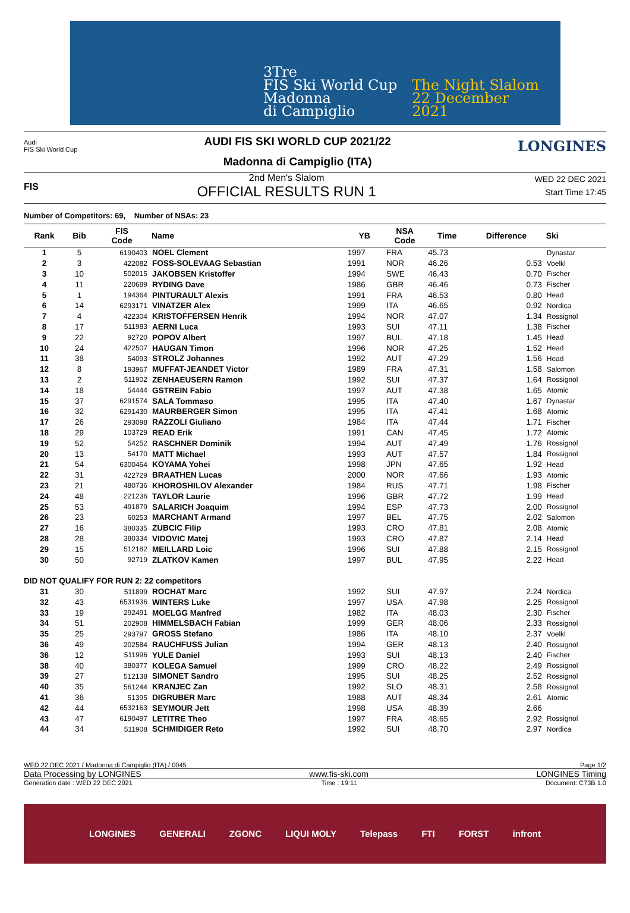3Tre
FIS Ski World Cup
Madonna
di Campiglio
The Night Slalom
22 December
2021
Audi
FIS Ski World Cup
AUDI FIS SKI WORLD CUP 2021/22
Madonna di Campiglio (ITA)
LONGINES
FIS
2nd Men's Slalom
OFFICIAL RESULTS RUN 1
WED 22 DEC 2021
Start Time 17:45
Number of Competitors: 69, Number of NSAs: 23
| Rank | Bib | FIS Code | Name | YB | NSA Code | Time | Difference | Ski |
| --- | --- | --- | --- | --- | --- | --- | --- | --- |
| 1 | 5 | 6190403 | NOEL Clement | 1997 | FRA | 45.73 | | Dynastar |
| 2 | 3 | 422082 | FOSS-SOLEVAAG Sebastian | 1991 | NOR | 46.26 | 0.53 | Voelkl |
| 3 | 10 | 502015 | JAKOBSEN Kristoffer | 1994 | SWE | 46.43 | 0.70 | Fischer |
| 4 | 11 | 220689 | RYDING Dave | 1986 | GBR | 46.46 | 0.73 | Fischer |
| 5 | 1 | 194364 | PINTURAULT Alexis | 1991 | FRA | 46.53 | 0.80 | Head |
| 6 | 14 | 6293171 | VINATZER Alex | 1999 | ITA | 46.65 | 0.92 | Nordica |
| 7 | 4 | 422304 | KRISTOFFERSEN Henrik | 1994 | NOR | 47.07 | 1.34 | Rossignol |
| 8 | 17 | 511983 | AERNI Luca | 1993 | SUI | 47.11 | 1.38 | Fischer |
| 9 | 22 | 92720 | POPOV Albert | 1997 | BUL | 47.18 | 1.45 | Head |
| 10 | 24 | 422507 | HAUGAN Timon | 1996 | NOR | 47.25 | 1.52 | Head |
| 11 | 38 | 54093 | STROLZ Johannes | 1992 | AUT | 47.29 | 1.56 | Head |
| 12 | 8 | 193967 | MUFFAT-JEANDET Victor | 1989 | FRA | 47.31 | 1.58 | Salomon |
| 13 | 2 | 511902 | ZENHAEUSERN Ramon | 1992 | SUI | 47.37 | 1.64 | Rossignol |
| 14 | 18 | 54444 | GSTREIN Fabio | 1997 | AUT | 47.38 | 1.65 | Atomic |
| 15 | 37 | 6291574 | SALA Tommaso | 1995 | ITA | 47.40 | 1.67 | Dynastar |
| 16 | 32 | 6291430 | MAURBERGER Simon | 1995 | ITA | 47.41 | 1.68 | Atomic |
| 17 | 26 | 293098 | RAZZOLI Giuliano | 1984 | ITA | 47.44 | 1.71 | Fischer |
| 18 | 29 | 103729 | READ Erik | 1991 | CAN | 47.45 | 1.72 | Atomic |
| 19 | 52 | 54252 | RASCHNER Dominik | 1994 | AUT | 47.49 | 1.76 | Rossignol |
| 20 | 13 | 54170 | MATT Michael | 1993 | AUT | 47.57 | 1.84 | Rossignol |
| 21 | 54 | 6300464 | KOYAMA Yohei | 1998 | JPN | 47.65 | 1.92 | Head |
| 22 | 31 | 422729 | BRAATHEN Lucas | 2000 | NOR | 47.66 | 1.93 | Atomic |
| 23 | 21 | 480736 | KHOROSHILOV Alexander | 1984 | RUS | 47.71 | 1.98 | Fischer |
| 24 | 48 | 221236 | TAYLOR Laurie | 1996 | GBR | 47.72 | 1.99 | Head |
| 25 | 53 | 491879 | SALARICH Joaquim | 1994 | ESP | 47.73 | 2.00 | Rossignol |
| 26 | 23 | 60253 | MARCHANT Armand | 1997 | BEL | 47.75 | 2.02 | Salomon |
| 27 | 16 | 380335 | ZUBCIC Filip | 1993 | CRO | 47.81 | 2.08 | Atomic |
| 28 | 28 | 380334 | VIDOVIC Matej | 1993 | CRO | 47.87 | 2.14 | Head |
| 29 | 15 | 512182 | MEILLARD Loic | 1996 | SUI | 47.88 | 2.15 | Rossignol |
| 30 | 50 | 92719 | ZLATKOV Kamen | 1997 | BUL | 47.95 | 2.22 | Head |
| DID NOT QUALIFY FOR RUN 2: 22 competitors | | | | | | | | |
| 31 | 30 | 511899 | ROCHAT Marc | 1992 | SUI | 47.97 | 2.24 | Nordica |
| 32 | 43 | 6531936 | WINTERS Luke | 1997 | USA | 47.98 | 2.25 | Rossignol |
| 33 | 19 | 292491 | MOELGG Manfred | 1982 | ITA | 48.03 | 2.30 | Fischer |
| 34 | 51 | 202908 | HIMMELSBACH Fabian | 1999 | GER | 48.06 | 2.33 | Rossignol |
| 35 | 25 | 293797 | GROSS Stefano | 1986 | ITA | 48.10 | 2.37 | Voelkl |
| 36 | 49 | 202584 | RAUCHFUSS Julian | 1994 | GER | 48.13 | 2.40 | Rossignol |
| 36 | 12 | 511996 | YULE Daniel | 1993 | SUI | 48.13 | 2.40 | Fischer |
| 38 | 40 | 380377 | KOLEGA Samuel | 1999 | CRO | 48.22 | 2.49 | Rossignol |
| 39 | 27 | 512138 | SIMONET Sandro | 1995 | SUI | 48.25 | 2.52 | Rossignol |
| 40 | 35 | 561244 | KRANJEC Zan | 1992 | SLO | 48.31 | 2.58 | Rossignol |
| 41 | 36 | 51395 | DIGRUBER Marc | 1988 | AUT | 48.34 | 2.61 | Atomic |
| 42 | 44 | 6532163 | SEYMOUR Jett | 1998 | USA | 48.39 | 2.66 | |
| 43 | 47 | 6190497 | LETITRE Theo | 1997 | FRA | 48.65 | 2.92 | Rossignol |
| 44 | 34 | 511908 | SCHMIDIGER Reto | 1992 | SUI | 48.70 | 2.97 | Nordica |
WED 22 DEC 2021 / Madonna di Campiglio (ITA) / 0045 Page 1/2
Data Processing by LONGINES www.fis-ski.com LONGINES Timing
Generation date : WED 22 DEC 2021 Time : 19:11 Document: C73B 1.0
LONGINES GENERALI ZGONC LIQUI MOLY Telepass FTI FORST infront